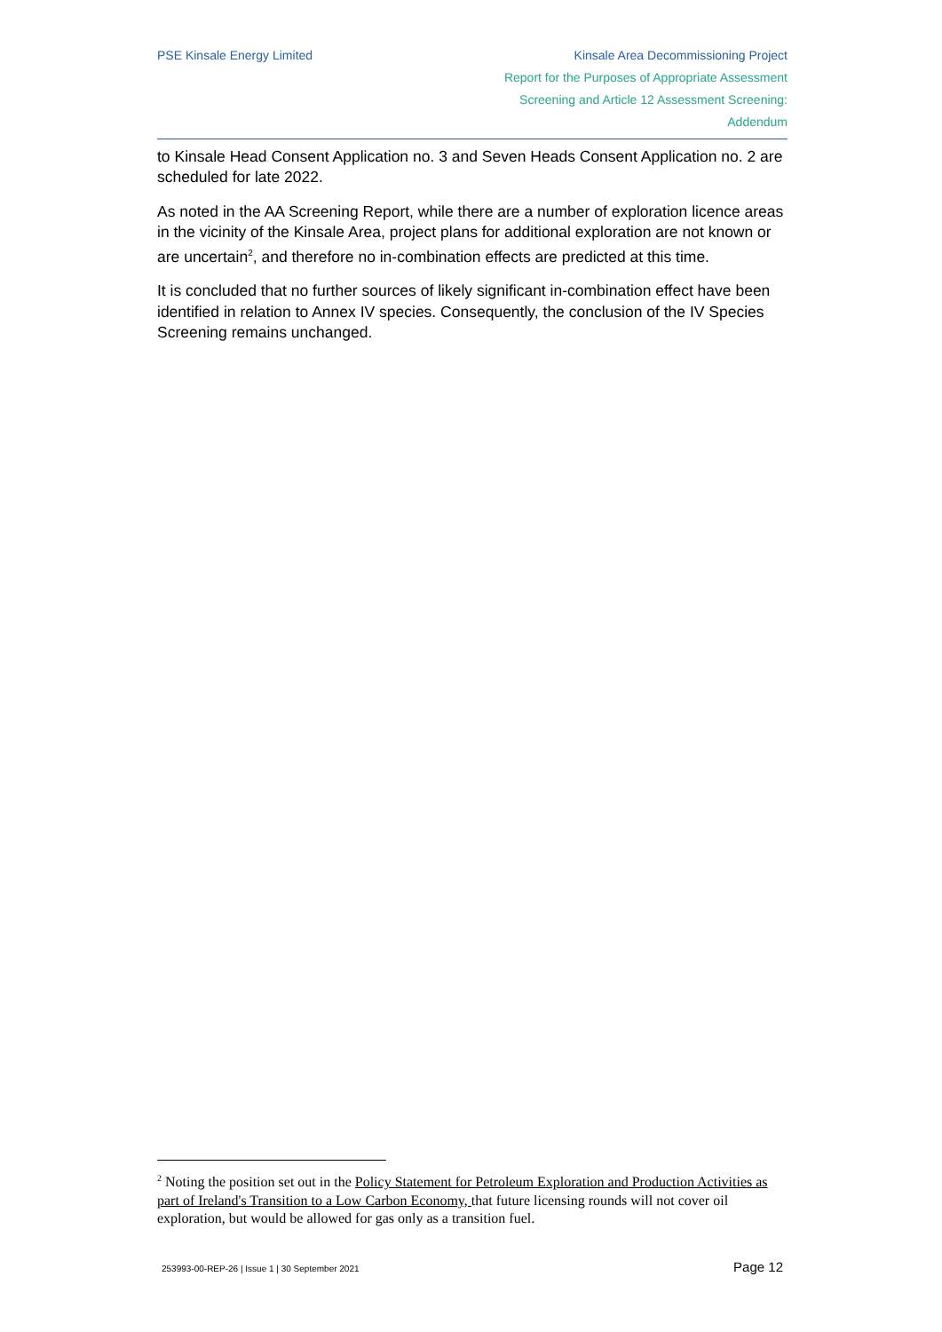PSE Kinsale Energy Limited Kinsale Area Decommissioning Project
Report for the Purposes of Appropriate Assessment
Screening and Article 12 Assessment Screening:
Addendum
to Kinsale Head Consent Application no. 3 and Seven Heads Consent Application no. 2 are scheduled for late 2022.
As noted in the AA Screening Report, while there are a number of exploration licence areas in the vicinity of the Kinsale Area, project plans for additional exploration are not known or are uncertain<sup>2</sup>, and therefore no in-combination effects are predicted at this time.
It is concluded that no further sources of likely significant in-combination effect have been identified in relation to Annex IV species. Consequently, the conclusion of the IV Species Screening remains unchanged.
<sup>2</sup> Noting the position set out in the Policy Statement for Petroleum Exploration and Production Activities as part of Ireland's Transition to a Low Carbon Economy, that future licensing rounds will not cover oil exploration, but would be allowed for gas only as a transition fuel.
253993-00-REP-26 | Issue 1 | 30 September 2021 Page 12